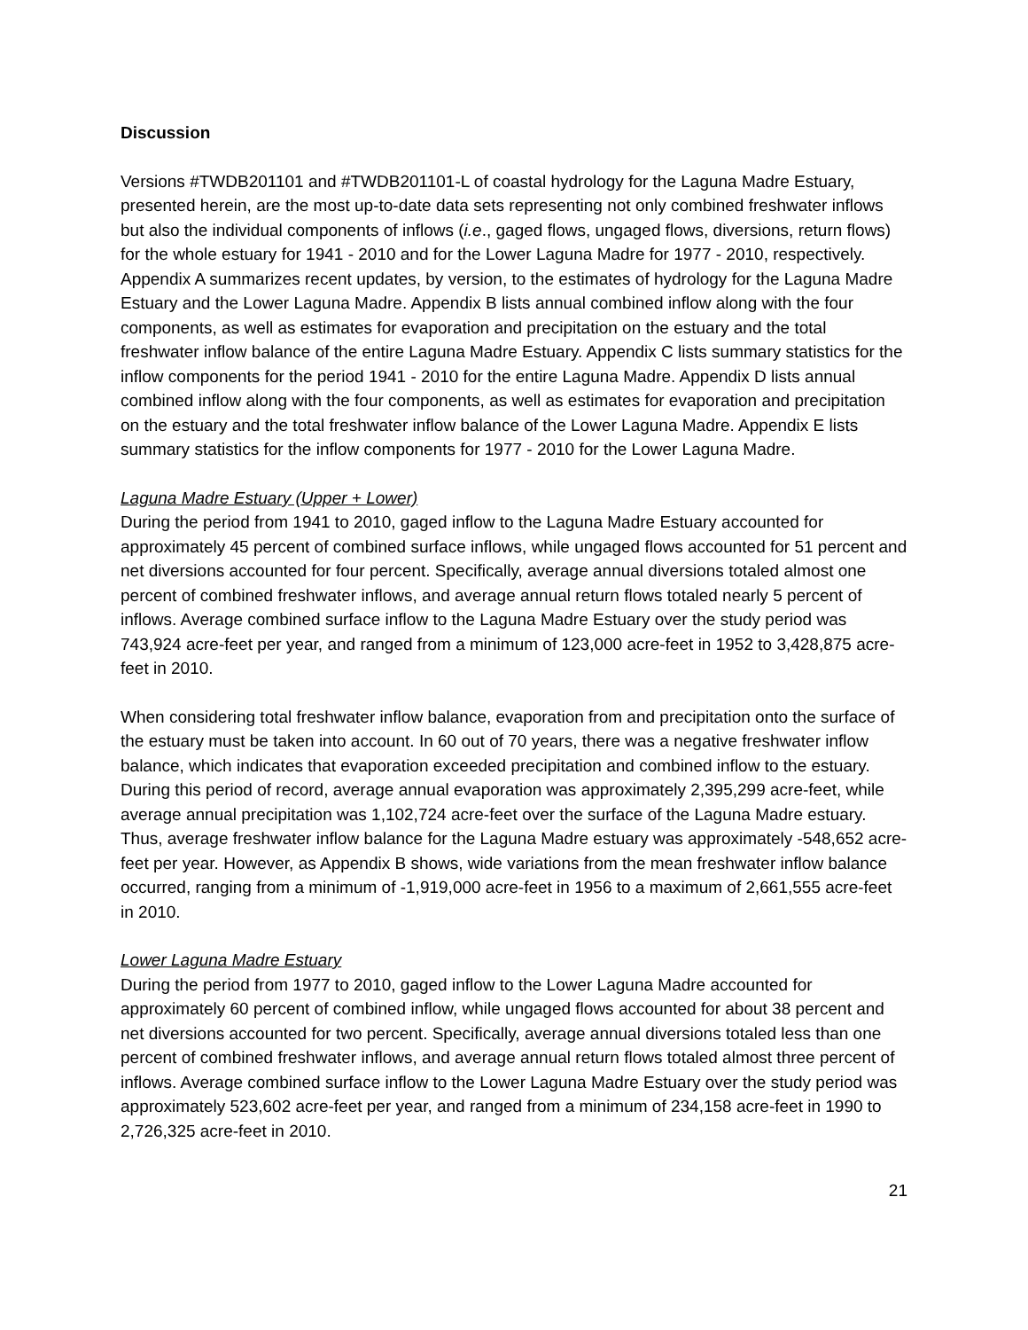Discussion
Versions #TWDB201101 and #TWDB201101-L of coastal hydrology for the Laguna Madre Estuary, presented herein, are the most up-to-date data sets representing not only combined freshwater inflows but also the individual components of inflows (i.e., gaged flows, ungaged flows, diversions, return flows) for the whole estuary for 1941 - 2010 and for the Lower Laguna Madre for 1977 - 2010, respectively. Appendix A summarizes recent updates, by version, to the estimates of hydrology for the Laguna Madre Estuary and the Lower Laguna Madre. Appendix B lists annual combined inflow along with the four components, as well as estimates for evaporation and precipitation on the estuary and the total freshwater inflow balance of the entire Laguna Madre Estuary. Appendix C lists summary statistics for the inflow components for the period 1941 - 2010 for the entire Laguna Madre. Appendix D lists annual combined inflow along with the four components, as well as estimates for evaporation and precipitation on the estuary and the total freshwater inflow balance of the Lower Laguna Madre. Appendix E lists summary statistics for the inflow components for 1977 - 2010 for the Lower Laguna Madre.
Laguna Madre Estuary (Upper + Lower)
During the period from 1941 to 2010, gaged inflow to the Laguna Madre Estuary accounted for approximately 45 percent of combined surface inflows, while ungaged flows accounted for 51 percent and net diversions accounted for four percent. Specifically, average annual diversions totaled almost one percent of combined freshwater inflows, and average annual return flows totaled nearly 5 percent of inflows. Average combined surface inflow to the Laguna Madre Estuary over the study period was 743,924 acre-feet per year, and ranged from a minimum of 123,000 acre-feet in 1952 to 3,428,875 acre-feet in 2010.
When considering total freshwater inflow balance, evaporation from and precipitation onto the surface of the estuary must be taken into account. In 60 out of 70 years, there was a negative freshwater inflow balance, which indicates that evaporation exceeded precipitation and combined inflow to the estuary. During this period of record, average annual evaporation was approximately 2,395,299 acre-feet, while average annual precipitation was 1,102,724 acre-feet over the surface of the Laguna Madre estuary. Thus, average freshwater inflow balance for the Laguna Madre estuary was approximately -548,652 acre-feet per year. However, as Appendix B shows, wide variations from the mean freshwater inflow balance occurred, ranging from a minimum of -1,919,000 acre-feet in 1956 to a maximum of 2,661,555 acre-feet in 2010.
Lower Laguna Madre Estuary
During the period from 1977 to 2010, gaged inflow to the Lower Laguna Madre accounted for approximately 60 percent of combined inflow, while ungaged flows accounted for about 38 percent and net diversions accounted for two percent. Specifically, average annual diversions totaled less than one percent of combined freshwater inflows, and average annual return flows totaled almost three percent of inflows. Average combined surface inflow to the Lower Laguna Madre Estuary over the study period was approximately 523,602 acre-feet per year, and ranged from a minimum of 234,158 acre-feet in 1990 to 2,726,325 acre-feet in 2010.
21